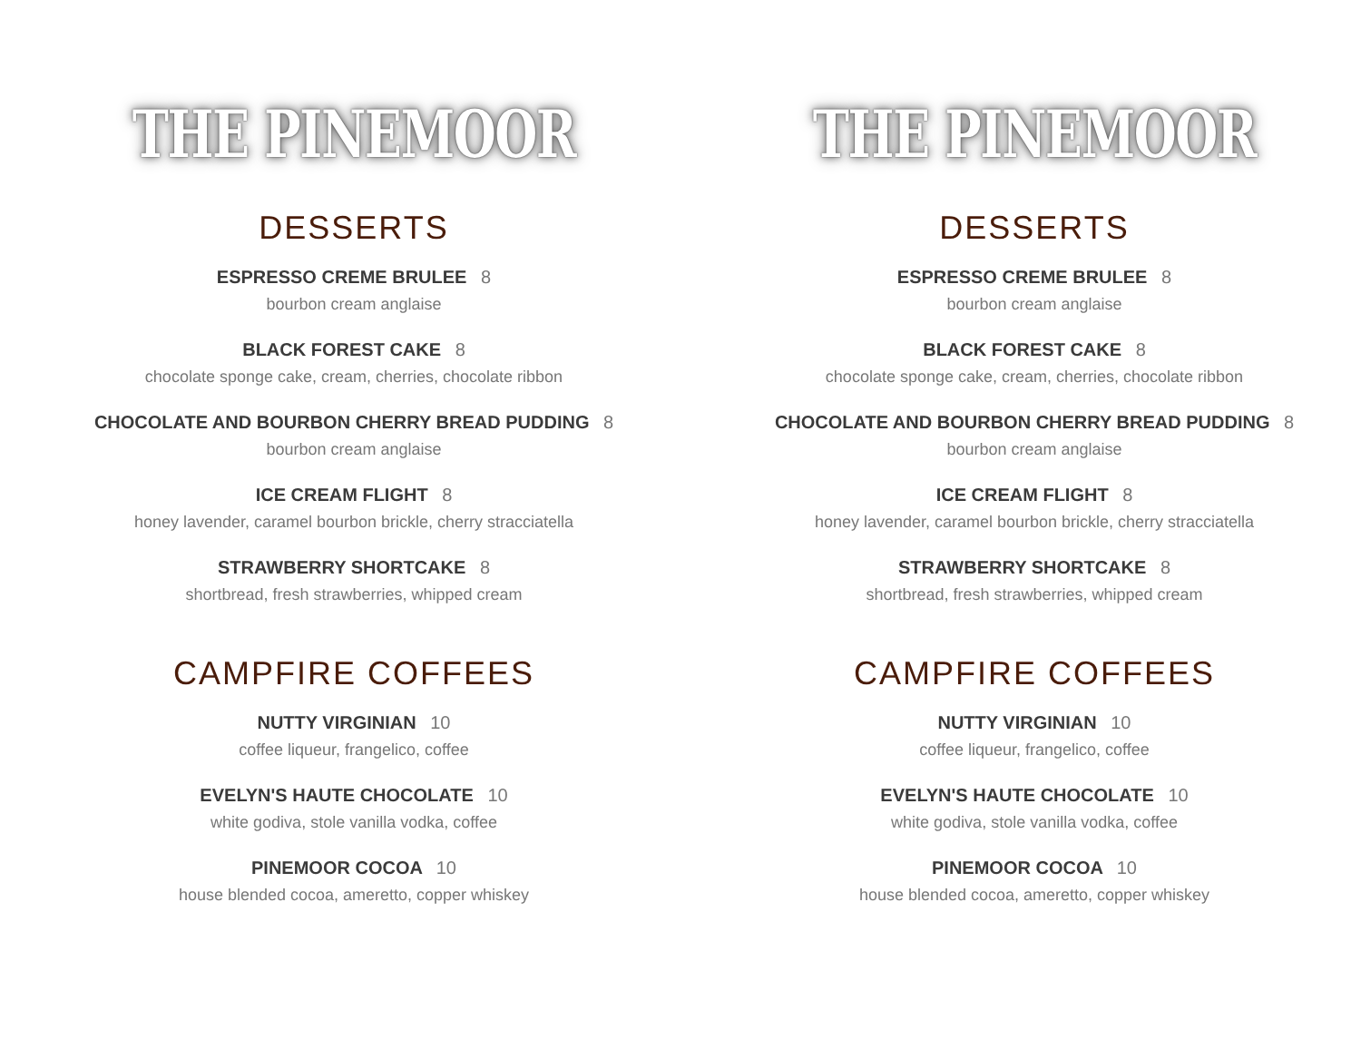THE PINEMOOR
DESSERTS
ESPRESSO CREME BRULEE 8
bourbon cream anglaise
BLACK FOREST CAKE 8
chocolate sponge cake, cream, cherries, chocolate ribbon
CHOCOLATE AND BOURBON CHERRY BREAD PUDDING 8
bourbon cream anglaise
ICE CREAM FLIGHT 8
honey lavender, caramel bourbon brickle, cherry stracciatella
STRAWBERRY SHORTCAKE 8
shortbread, fresh strawberries, whipped cream
CAMPFIRE COFFEES
NUTTY VIRGINIAN 10
coffee liqueur, frangelico, coffee
EVELYN'S HAUTE CHOCOLATE 10
white godiva, stole vanilla vodka, coffee
PINEMOOR COCOA 10
house blended cocoa, ameretto, copper whiskey
THE PINEMOOR
DESSERTS
ESPRESSO CREME BRULEE 8
bourbon cream anglaise
BLACK FOREST CAKE 8
chocolate sponge cake, cream, cherries, chocolate ribbon
CHOCOLATE AND BOURBON CHERRY BREAD PUDDING 8
bourbon cream anglaise
ICE CREAM FLIGHT 8
honey lavender, caramel bourbon brickle, cherry stracciatella
STRAWBERRY SHORTCAKE 8
shortbread, fresh strawberries, whipped cream
CAMPFIRE COFFEES
NUTTY VIRGINIAN 10
coffee liqueur, frangelico, coffee
EVELYN'S HAUTE CHOCOLATE 10
white godiva, stole vanilla vodka, coffee
PINEMOOR COCOA 10
house blended cocoa, ameretto, copper whiskey